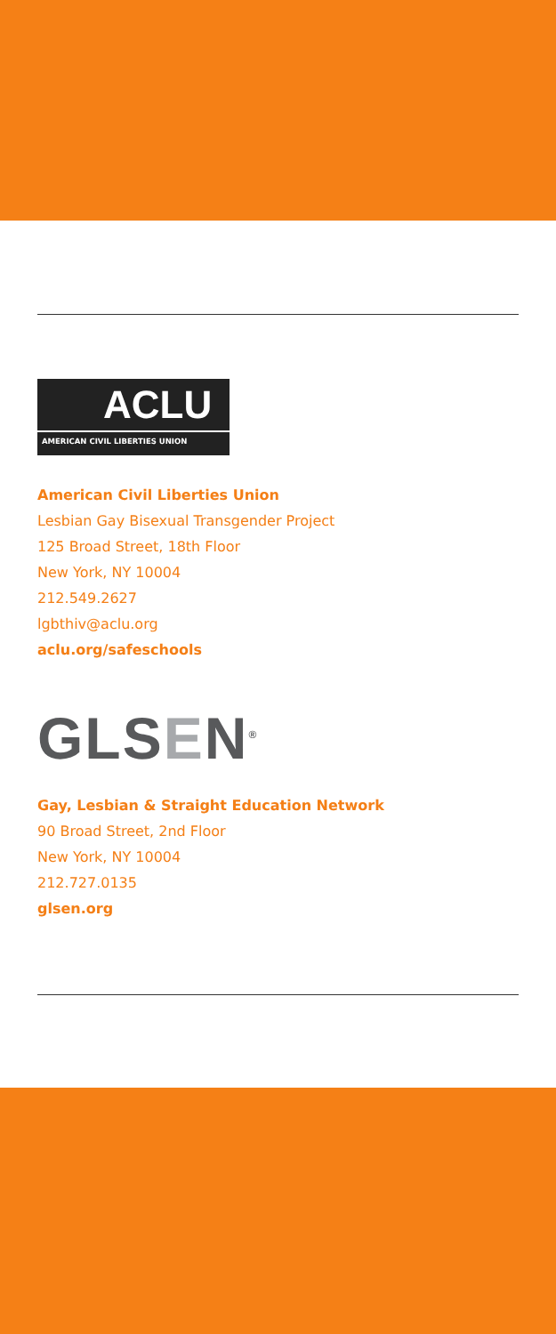ACLU
AMERICAN CIVIL LIBERTIES UNION
American Civil Liberties Union
Lesbian Gay Bisexual Transgender Project
125 Broad Street, 18th Floor
New York, NY 10004
212.549.2627
lgbthiv@aclu.org
aclu.org/safeschools
GLSEN<sup>®</sup>
Gay, Lesbian & Straight Education Network
90 Broad Street, 2nd Floor
New York, NY 10004
212.727.0135
glsen.org